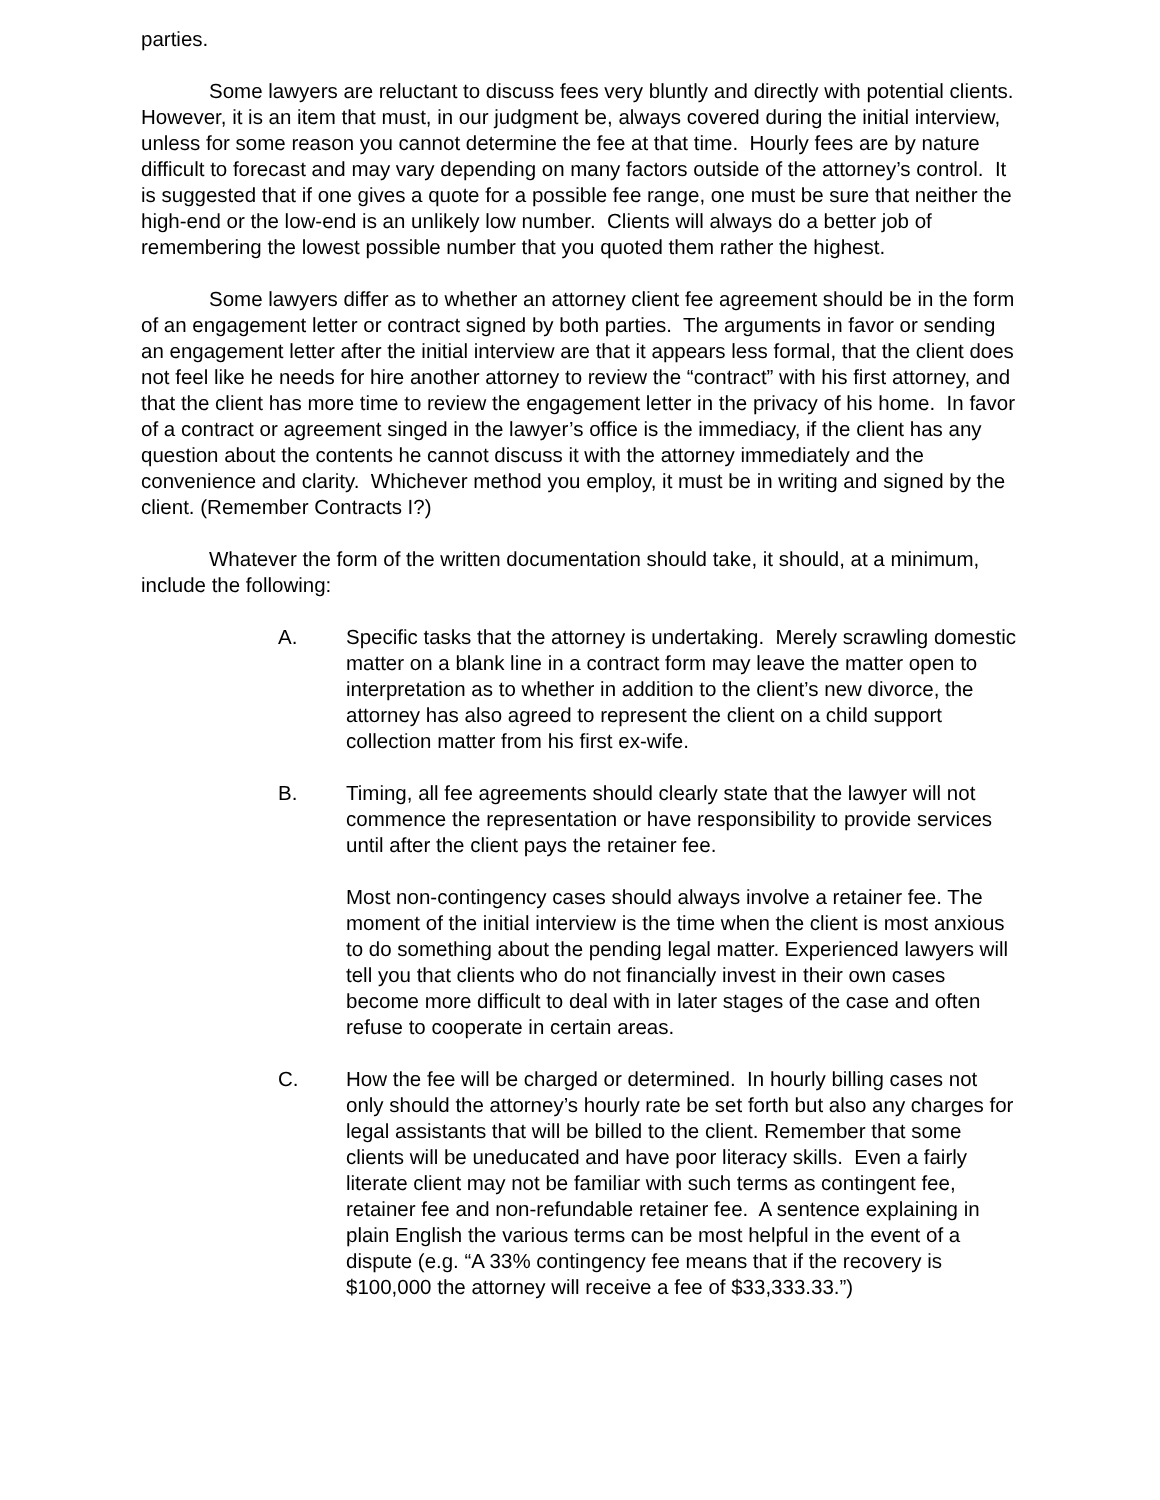parties.
Some lawyers are reluctant to discuss fees very bluntly and directly with potential clients. However, it is an item that must, in our judgment be, always covered during the initial interview, unless for some reason you cannot determine the fee at that time. Hourly fees are by nature difficult to forecast and may vary depending on many factors outside of the attorney’s control. It is suggested that if one gives a quote for a possible fee range, one must be sure that neither the high-end or the low-end is an unlikely low number. Clients will always do a better job of remembering the lowest possible number that you quoted them rather the highest.
Some lawyers differ as to whether an attorney client fee agreement should be in the form of an engagement letter or contract signed by both parties. The arguments in favor or sending an engagement letter after the initial interview are that it appears less formal, that the client does not feel like he needs for hire another attorney to review the “contract” with his first attorney, and that the client has more time to review the engagement letter in the privacy of his home. In favor of a contract or agreement singed in the lawyer’s office is the immediacy, if the client has any question about the contents he cannot discuss it with the attorney immediately and the convenience and clarity. Whichever method you employ, it must be in writing and signed by the client. (Remember Contracts I?)
Whatever the form of the written documentation should take, it should, at a minimum, include the following:
A. Specific tasks that the attorney is undertaking. Merely scrawling domestic matter on a blank line in a contract form may leave the matter open to interpretation as to whether in addition to the client’s new divorce, the attorney has also agreed to represent the client on a child support collection matter from his first ex-wife.
B. Timing, all fee agreements should clearly state that the lawyer will not commence the representation or have responsibility to provide services until after the client pays the retainer fee.
Most non-contingency cases should always involve a retainer fee. The moment of the initial interview is the time when the client is most anxious to do something about the pending legal matter. Experienced lawyers will tell you that clients who do not financially invest in their own cases become more difficult to deal with in later stages of the case and often refuse to cooperate in certain areas.
C. How the fee will be charged or determined. In hourly billing cases not only should the attorney’s hourly rate be set forth but also any charges for legal assistants that will be billed to the client. Remember that some clients will be uneducated and have poor literacy skills. Even a fairly literate client may not be familiar with such terms as contingent fee, retainer fee and non-refundable retainer fee. A sentence explaining in plain English the various terms can be most helpful in the event of a dispute (e.g. “A 33% contingency fee means that if the recovery is $100,000 the attorney will receive a fee of $33,333.33.”)